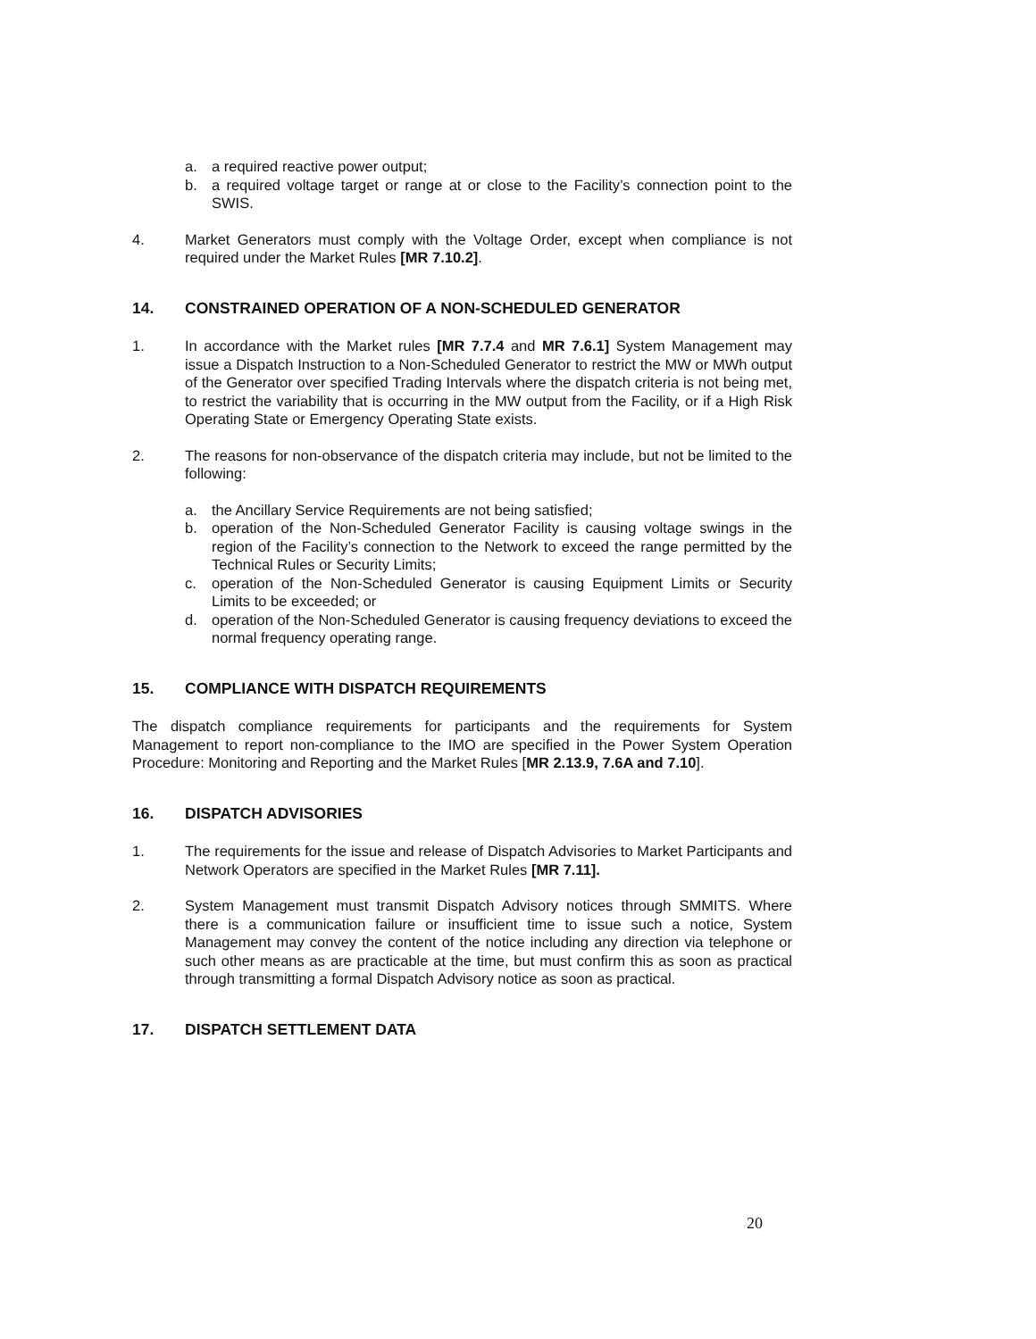a. a required reactive power output;
b. a required voltage target or range at or close to the Facility’s connection point to the SWIS.
4. Market Generators must comply with the Voltage Order, except when compliance is not required under the Market Rules [MR 7.10.2].
14. CONSTRAINED OPERATION OF A NON-SCHEDULED GENERATOR
1. In accordance with the Market rules [MR 7.7.4 and MR 7.6.1] System Management may issue a Dispatch Instruction to a Non-Scheduled Generator to restrict the MW or MWh output of the Generator over specified Trading Intervals where the dispatch criteria is not being met, to restrict the variability that is occurring in the MW output from the Facility, or if a High Risk Operating State or Emergency Operating State exists.
2. The reasons for non-observance of the dispatch criteria may include, but not be limited to the following:
a. the Ancillary Service Requirements are not being satisfied;
b. operation of the Non-Scheduled Generator Facility is causing voltage swings in the region of the Facility’s connection to the Network to exceed the range permitted by the Technical Rules or Security Limits;
c. operation of the Non-Scheduled Generator is causing Equipment Limits or Security Limits to be exceeded; or
d. operation of the Non-Scheduled Generator is causing frequency deviations to exceed the normal frequency operating range.
15. COMPLIANCE WITH DISPATCH REQUIREMENTS
The dispatch compliance requirements for participants and the requirements for System Management to report non-compliance to the IMO are specified in the Power System Operation Procedure: Monitoring and Reporting and the Market Rules [MR 2.13.9, 7.6A and 7.10].
16. DISPATCH ADVISORIES
1. The requirements for the issue and release of Dispatch Advisories to Market Participants and Network Operators are specified in the Market Rules [MR 7.11].
2. System Management must transmit Dispatch Advisory notices through SMMITS. Where there is a communication failure or insufficient time to issue such a notice, System Management may convey the content of the notice including any direction via telephone or such other means as are practicable at the time, but must confirm this as soon as practical through transmitting a formal Dispatch Advisory notice as soon as practical.
17. DISPATCH SETTLEMENT DATA
20